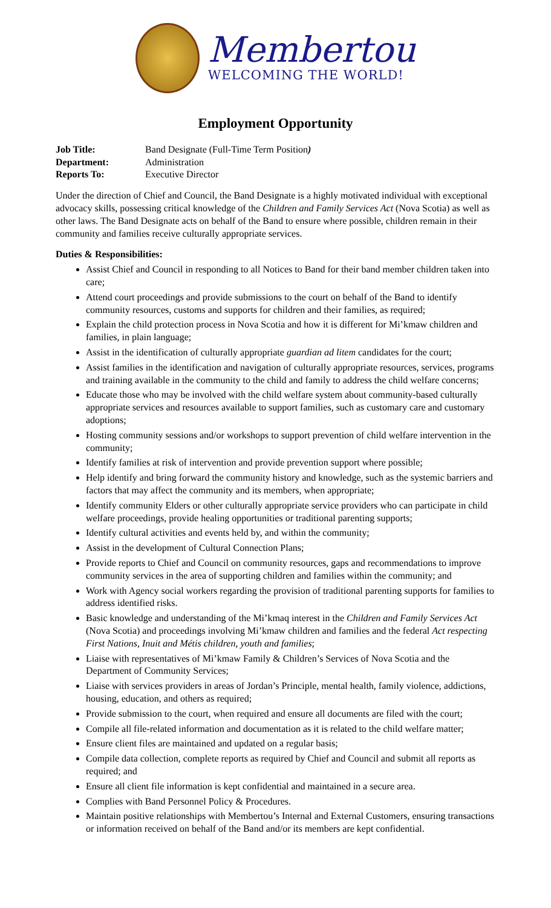Membertou
WELCOMING THE WORLD!
Employment Opportunity
Job Title: Band Designate (Full-Time Term Position)
Department: Administration
Reports To: Executive Director
Under the direction of Chief and Council, the Band Designate is a highly motivated individual with exceptional advocacy skills, possessing critical knowledge of the Children and Family Services Act (Nova Scotia) as well as other laws. The Band Designate acts on behalf of the Band to ensure where possible, children remain in their community and families receive culturally appropriate services.
Duties & Responsibilities:
Assist Chief and Council in responding to all Notices to Band for their band member children taken into care;
Attend court proceedings and provide submissions to the court on behalf of the Band to identify community resources, customs and supports for children and their families, as required;
Explain the child protection process in Nova Scotia and how it is different for Mi’kmaw children and families, in plain language;
Assist in the identification of culturally appropriate guardian ad litem candidates for the court;
Assist families in the identification and navigation of culturally appropriate resources, services, programs and training available in the community to the child and family to address the child welfare concerns;
Educate those who may be involved with the child welfare system about community-based culturally appropriate services and resources available to support families, such as customary care and customary adoptions;
Hosting community sessions and/or workshops to support prevention of child welfare intervention in the community;
Identify families at risk of intervention and provide prevention support where possible;
Help identify and bring forward the community history and knowledge, such as the systemic barriers and factors that may affect the community and its members, when appropriate;
Identify community Elders or other culturally appropriate service providers who can participate in child welfare proceedings, provide healing opportunities or traditional parenting supports;
Identify cultural activities and events held by, and within the community;
Assist in the development of Cultural Connection Plans;
Provide reports to Chief and Council on community resources, gaps and recommendations to improve community services in the area of supporting children and families within the community; and
Work with Agency social workers regarding the provision of traditional parenting supports for families to address identified risks.
Basic knowledge and understanding of the Mi’kmaq interest in the Children and Family Services Act (Nova Scotia) and proceedings involving Mi’kmaw children and families and the federal Act respecting First Nations, Inuit and Métis children, youth and families;
Liaise with representatives of Mi’kmaw Family & Children’s Services of Nova Scotia and the Department of Community Services;
Liaise with services providers in areas of Jordan’s Principle, mental health, family violence, addictions, housing, education, and others as required;
Provide submission to the court, when required and ensure all documents are filed with the court;
Compile all file-related information and documentation as it is related to the child welfare matter;
Ensure client files are maintained and updated on a regular basis;
Compile data collection, complete reports as required by Chief and Council and submit all reports as required; and
Ensure all client file information is kept confidential and maintained in a secure area.
Complies with Band Personnel Policy & Procedures.
Maintain positive relationships with Membertou’s Internal and External Customers, ensuring transactions or information received on behalf of the Band and/or its members are kept confidential.